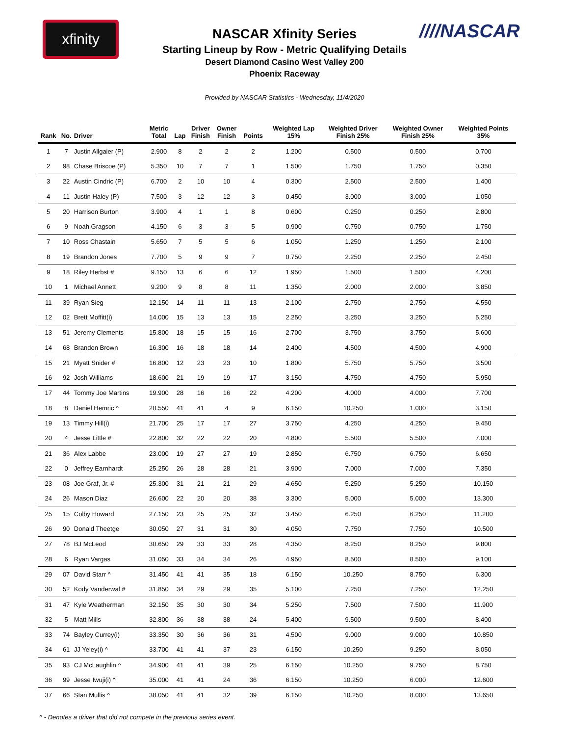xfinity ////NASCAR
NASCAR Xfinity Series
Starting Lineup by Row - Metric Qualifying Details
Desert Diamond Casino West Valley 200
Phoenix Raceway
Provided by NASCAR Statistics - Wednesday, 11/4/2020
| Rank | No. | Driver | Metric Total | Lap | Driver Finish | Owner Finish | Points | Weighted Lap 15% | Weighted Driver Finish 25% | Weighted Owner Finish 25% | Weighted Points 35% |
| --- | --- | --- | --- | --- | --- | --- | --- | --- | --- | --- | --- |
| 1 | 7 | Justin Allgaier (P) | 2.900 | 8 | 2 | 2 | 2 | 1.200 | 0.500 | 0.500 | 0.700 |
| 2 | 98 | Chase Briscoe (P) | 5.350 | 10 | 7 | 7 | 1 | 1.500 | 1.750 | 1.750 | 0.350 |
| 3 | 22 | Austin Cindric (P) | 6.700 | 2 | 10 | 10 | 4 | 0.300 | 2.500 | 2.500 | 1.400 |
| 4 | 11 | Justin Haley (P) | 7.500 | 3 | 12 | 12 | 3 | 0.450 | 3.000 | 3.000 | 1.050 |
| 5 | 20 | Harrison Burton | 3.900 | 4 | 1 | 1 | 8 | 0.600 | 0.250 | 0.250 | 2.800 |
| 6 | 9 | Noah Gragson | 4.150 | 6 | 3 | 3 | 5 | 0.900 | 0.750 | 0.750 | 1.750 |
| 7 | 10 | Ross Chastain | 5.650 | 7 | 5 | 5 | 6 | 1.050 | 1.250 | 1.250 | 2.100 |
| 8 | 19 | Brandon Jones | 7.700 | 5 | 9 | 9 | 7 | 0.750 | 2.250 | 2.250 | 2.450 |
| 9 | 18 | Riley Herbst # | 9.150 | 13 | 6 | 6 | 12 | 1.950 | 1.500 | 1.500 | 4.200 |
| 10 | 1 | Michael Annett | 9.200 | 9 | 8 | 8 | 11 | 1.350 | 2.000 | 2.000 | 3.850 |
| 11 | 39 | Ryan Sieg | 12.150 | 14 | 11 | 11 | 13 | 2.100 | 2.750 | 2.750 | 4.550 |
| 12 | 02 | Brett Moffitt(i) | 14.000 | 15 | 13 | 13 | 15 | 2.250 | 3.250 | 3.250 | 5.250 |
| 13 | 51 | Jeremy Clements | 15.800 | 18 | 15 | 15 | 16 | 2.700 | 3.750 | 3.750 | 5.600 |
| 14 | 68 | Brandon Brown | 16.300 | 16 | 18 | 18 | 14 | 2.400 | 4.500 | 4.500 | 4.900 |
| 15 | 21 | Myatt Snider # | 16.800 | 12 | 23 | 23 | 10 | 1.800 | 5.750 | 5.750 | 3.500 |
| 16 | 92 | Josh Williams | 18.600 | 21 | 19 | 19 | 17 | 3.150 | 4.750 | 4.750 | 5.950 |
| 17 | 44 | Tommy Joe Martins | 19.900 | 28 | 16 | 16 | 22 | 4.200 | 4.000 | 4.000 | 7.700 |
| 18 | 8 | Daniel Hemric ^ | 20.550 | 41 | 41 | 4 | 9 | 6.150 | 10.250 | 1.000 | 3.150 |
| 19 | 13 | Timmy Hill(i) | 21.700 | 25 | 17 | 17 | 27 | 3.750 | 4.250 | 4.250 | 9.450 |
| 20 | 4 | Jesse Little # | 22.800 | 32 | 22 | 22 | 20 | 4.800 | 5.500 | 5.500 | 7.000 |
| 21 | 36 | Alex Labbe | 23.000 | 19 | 27 | 27 | 19 | 2.850 | 6.750 | 6.750 | 6.650 |
| 22 | 0 | Jeffrey Earnhardt | 25.250 | 26 | 28 | 28 | 21 | 3.900 | 7.000 | 7.000 | 7.350 |
| 23 | 08 | Joe Graf, Jr. # | 25.300 | 31 | 21 | 21 | 29 | 4.650 | 5.250 | 5.250 | 10.150 |
| 24 | 26 | Mason Diaz | 26.600 | 22 | 20 | 20 | 38 | 3.300 | 5.000 | 5.000 | 13.300 |
| 25 | 15 | Colby Howard | 27.150 | 23 | 25 | 25 | 32 | 3.450 | 6.250 | 6.250 | 11.200 |
| 26 | 90 | Donald Theetge | 30.050 | 27 | 31 | 31 | 30 | 4.050 | 7.750 | 7.750 | 10.500 |
| 27 | 78 | BJ McLeod | 30.650 | 29 | 33 | 33 | 28 | 4.350 | 8.250 | 8.250 | 9.800 |
| 28 | 6 | Ryan Vargas | 31.050 | 33 | 34 | 34 | 26 | 4.950 | 8.500 | 8.500 | 9.100 |
| 29 | 07 | David Starr ^ | 31.450 | 41 | 41 | 35 | 18 | 6.150 | 10.250 | 8.750 | 6.300 |
| 30 | 52 | Kody Vanderwal # | 31.850 | 34 | 29 | 29 | 35 | 5.100 | 7.250 | 7.250 | 12.250 |
| 31 | 47 | Kyle Weatherman | 32.150 | 35 | 30 | 30 | 34 | 5.250 | 7.500 | 7.500 | 11.900 |
| 32 | 5 | Matt Mills | 32.800 | 36 | 38 | 38 | 24 | 5.400 | 9.500 | 9.500 | 8.400 |
| 33 | 74 | Bayley Currey(i) | 33.350 | 30 | 36 | 36 | 31 | 4.500 | 9.000 | 9.000 | 10.850 |
| 34 | 61 | JJ Yeley(i) ^ | 33.700 | 41 | 41 | 37 | 23 | 6.150 | 10.250 | 9.250 | 8.050 |
| 35 | 93 | CJ McLaughlin ^ | 34.900 | 41 | 41 | 39 | 25 | 6.150 | 10.250 | 9.750 | 8.750 |
| 36 | 99 | Jesse Iwuji(i) ^ | 35.000 | 41 | 41 | 24 | 36 | 6.150 | 10.250 | 6.000 | 12.600 |
| 37 | 66 | Stan Mullis ^ | 38.050 | 41 | 41 | 32 | 39 | 6.150 | 10.250 | 8.000 | 13.650 |
^ - Denotes a driver that did not compete in the previous series event.